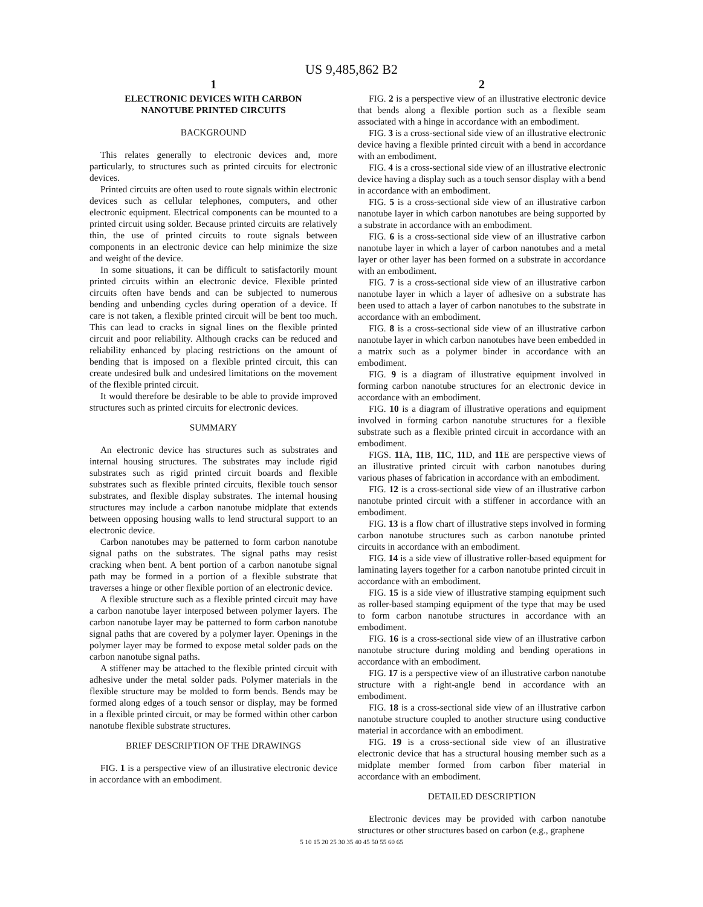US 9,485,862 B2
1
ELECTRONIC DEVICES WITH CARBON
NANOTUBE PRINTED CIRCUITS
BACKGROUND
This relates generally to electronic devices and, more particularly, to structures such as printed circuits for electronic devices.
Printed circuits are often used to route signals within electronic devices such as cellular telephones, computers, and other electronic equipment. Electrical components can be mounted to a printed circuit using solder. Because printed circuits are relatively thin, the use of printed circuits to route signals between components in an electronic device can help minimize the size and weight of the device.
In some situations, it can be difficult to satisfactorily mount printed circuits within an electronic device. Flexible printed circuits often have bends and can be subjected to numerous bending and unbending cycles during operation of a device. If care is not taken, a flexible printed circuit will be bent too much. This can lead to cracks in signal lines on the flexible printed circuit and poor reliability. Although cracks can be reduced and reliability enhanced by placing restrictions on the amount of bending that is imposed on a flexible printed circuit, this can create undesired bulk and undesired limitations on the movement of the flexible printed circuit.
It would therefore be desirable to be able to provide improved structures such as printed circuits for electronic devices.
SUMMARY
An electronic device has structures such as substrates and internal housing structures. The substrates may include rigid substrates such as rigid printed circuit boards and flexible substrates such as flexible printed circuits, flexible touch sensor substrates, and flexible display substrates. The internal housing structures may include a carbon nanotube midplate that extends between opposing housing walls to lend structural support to an electronic device.
Carbon nanotubes may be patterned to form carbon nanotube signal paths on the substrates. The signal paths may resist cracking when bent. A bent portion of a carbon nanotube signal path may be formed in a portion of a flexible substrate that traverses a hinge or other flexible portion of an electronic device.
A flexible structure such as a flexible printed circuit may have a carbon nanotube layer interposed between polymer layers. The carbon nanotube layer may be patterned to form carbon nanotube signal paths that are covered by a polymer layer. Openings in the polymer layer may be formed to expose metal solder pads on the carbon nanotube signal paths.
A stiffener may be attached to the flexible printed circuit with adhesive under the metal solder pads. Polymer materials in the flexible structure may be molded to form bends. Bends may be formed along edges of a touch sensor or display, may be formed in a flexible printed circuit, or may be formed within other carbon nanotube flexible substrate structures.
BRIEF DESCRIPTION OF THE DRAWINGS
FIG. 1 is a perspective view of an illustrative electronic device in accordance with an embodiment.
2
FIG. 2 is a perspective view of an illustrative electronic device that bends along a flexible portion such as a flexible seam associated with a hinge in accordance with an embodiment.
FIG. 3 is a cross-sectional side view of an illustrative electronic device having a flexible printed circuit with a bend in accordance with an embodiment.
FIG. 4 is a cross-sectional side view of an illustrative electronic device having a display such as a touch sensor display with a bend in accordance with an embodiment.
FIG. 5 is a cross-sectional side view of an illustrative carbon nanotube layer in which carbon nanotubes are being supported by a substrate in accordance with an embodiment.
FIG. 6 is a cross-sectional side view of an illustrative carbon nanotube layer in which a layer of carbon nanotubes and a metal layer or other layer has been formed on a substrate in accordance with an embodiment.
FIG. 7 is a cross-sectional side view of an illustrative carbon nanotube layer in which a layer of adhesive on a substrate has been used to attach a layer of carbon nanotubes to the substrate in accordance with an embodiment.
FIG. 8 is a cross-sectional side view of an illustrative carbon nanotube layer in which carbon nanotubes have been embedded in a matrix such as a polymer binder in accordance with an embodiment.
FIG. 9 is a diagram of illustrative equipment involved in forming carbon nanotube structures for an electronic device in accordance with an embodiment.
FIG. 10 is a diagram of illustrative operations and equipment involved in forming carbon nanotube structures for a flexible substrate such as a flexible printed circuit in accordance with an embodiment.
FIGS. 11 A, 11 B, 11 C, 11 D, and 11 E are perspective views of an illustrative printed circuit with carbon nanotubes during various phases of fabrication in accordance with an embodiment.
FIG. 12 is a cross-sectional side view of an illustrative carbon nanotube printed circuit with a stiffener in accordance with an embodiment.
FIG. 13 is a flow chart of illustrative steps involved in forming carbon nanotube structures such as carbon nanotube printed circuits in accordance with an embodiment.
FIG. 14 is a side view of illustrative roller-based equipment for laminating layers together for a carbon nanotube printed circuit in accordance with an embodiment.
FIG. 15 is a side view of illustrative stamping equipment such as roller-based stamping equipment of the type that may be used to form carbon nanotube structures in accordance with an embodiment.
FIG. 16 is a cross-sectional side view of an illustrative carbon nanotube structure during molding and bending operations in accordance with an embodiment.
FIG. 17 is a perspective view of an illustrative carbon nanotube structure with a right-angle bend in accordance with an embodiment.
FIG. 18 is a cross-sectional side view of an illustrative carbon nanotube structure coupled to another structure using conductive material in accordance with an embodiment.
FIG. 19 is a cross-sectional side view of an illustrative electronic device that has a structural housing member such as a midplate member formed from carbon fiber material in accordance with an embodiment.
DETAILED DESCRIPTION
Electronic devices may be provided with carbon nanotube structures or other structures based on carbon (e.g., graphene
5 10 15 20 25 30 35 40 45 50 55 60 65